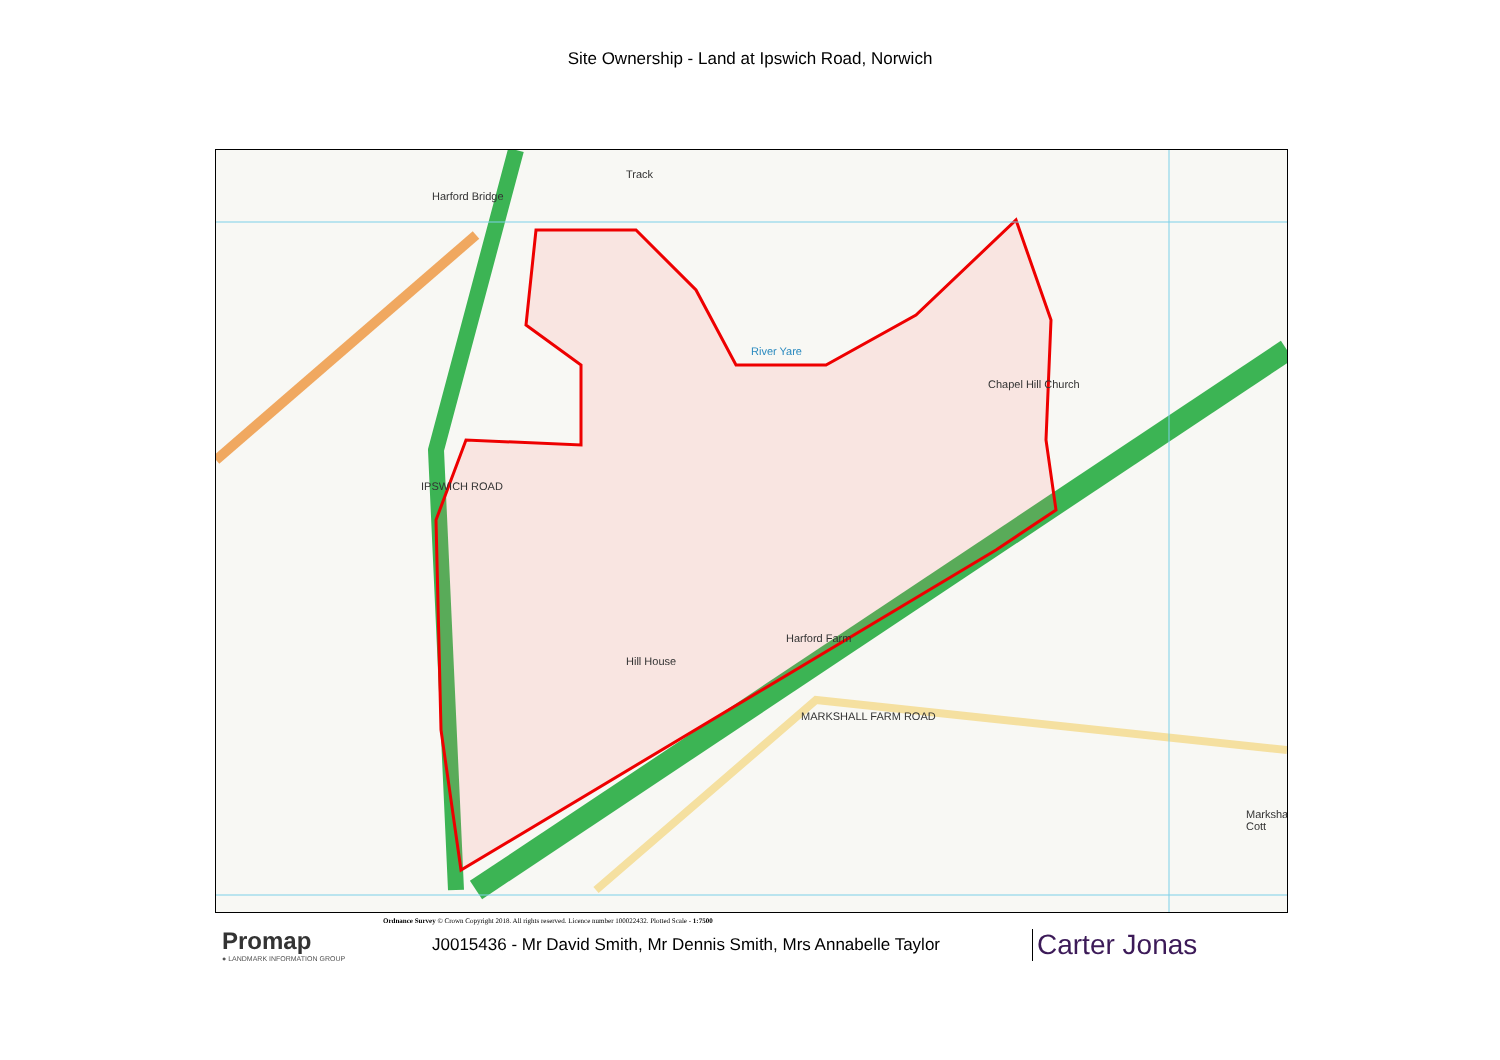Site Ownership - Land at Ipswich Road, Norwich
Harford Bridge
Track
River Yare
Chapel Hill Church
Harford Farm
Hill House
MARKSHALL FARM ROAD
IPSWICH ROAD
Marksha Cott
Ordnance Survey © Crown Copyright 2018. All rights reserved. Licence number 100022432. Plotted Scale - 1:7500
Promap
● LANDMARK INFORMATION GROUP
J0015436 - Mr David Smith, Mr Dennis Smith, Mrs Annabelle Taylor
Carter Jonas